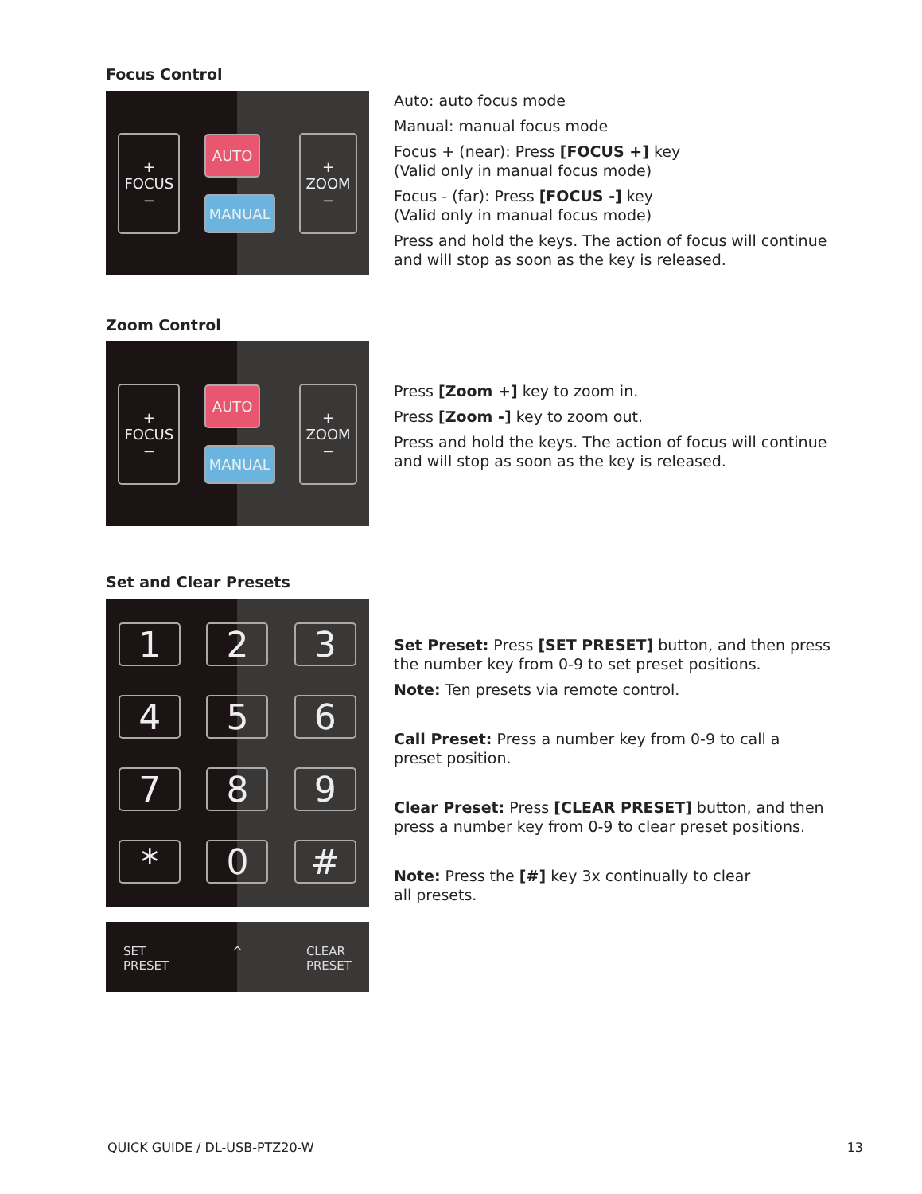Focus Control
+
FOCUS
− AUTO
MANUAL +
ZOOM
−
Auto: auto focus mode
Manual: manual focus mode
Focus + (near): Press [FOCUS +] key
(Valid only in manual focus mode)
Focus - (far): Press [FOCUS -] key
(Valid only in manual focus mode)
Press and hold the keys. The action of focus will continue and will stop as soon as the key is released.
Zoom Control
+
FOCUS
− AUTO
MANUAL +
ZOOM
−
Press [Zoom +] key to zoom in.
Press [Zoom -] key to zoom out.
Press and hold the keys. The action of focus will continue and will stop as soon as the key is released.
Set and Clear Presets
123 456 789 * 0 #
SET
PRESET ^ CLEAR
PRESET
Set Preset: Press [SET PRESET] button, and then press the number key from 0-9 to set preset positions.
Note: Ten presets via remote control.
Call Preset: Press a number key from 0-9 to call a
preset position.
Clear Preset: Press [CLEAR PRESET] button, and then press a number key from 0-9 to clear preset positions.
Note: Press the [#] key 3x continually to clear
all presets.
QUICK GUIDE / DL-USB-PTZ20-W 13